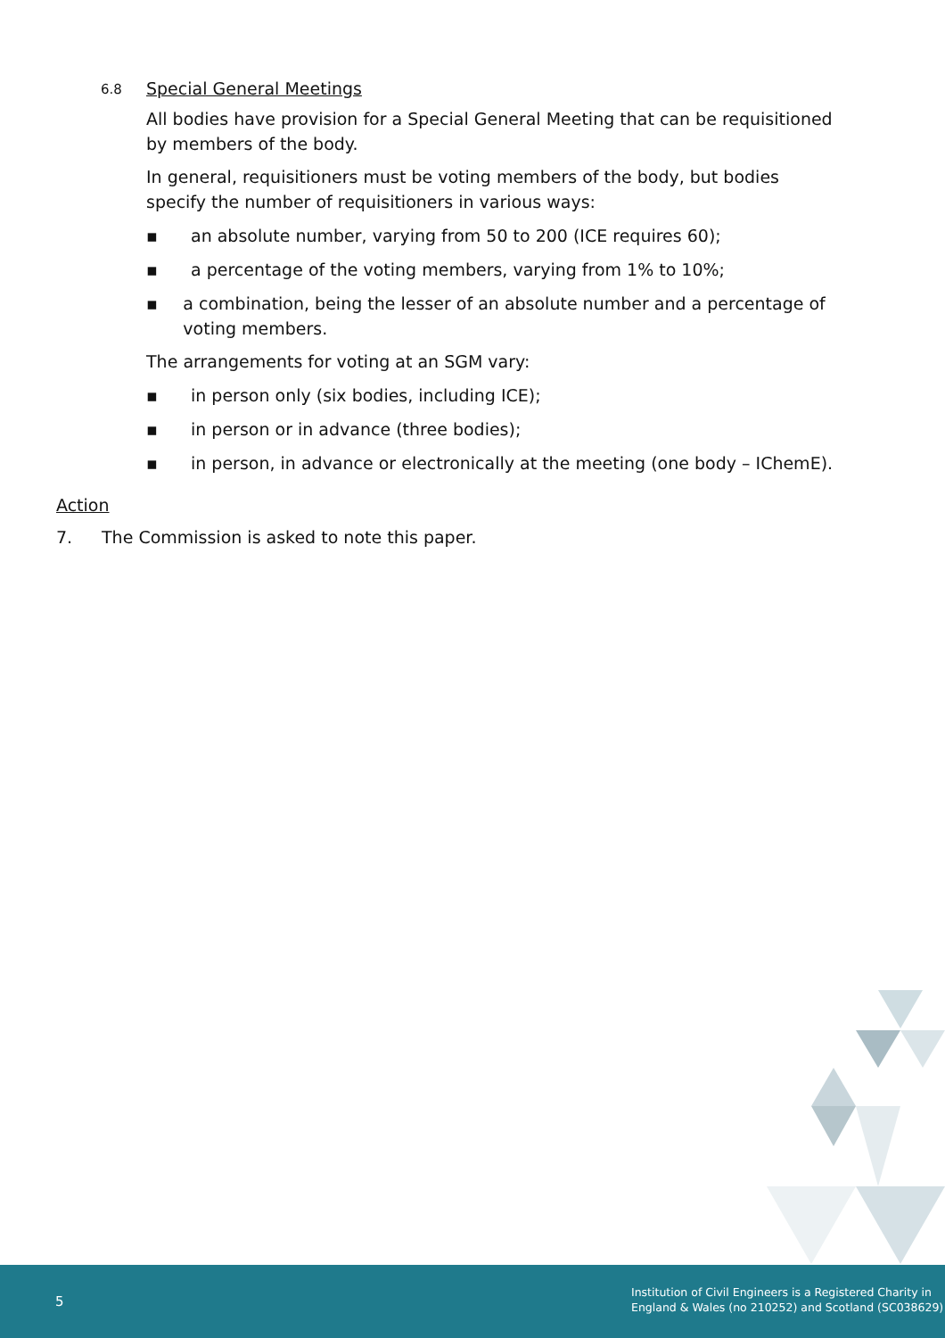6.8 Special General Meetings
All bodies have provision for a Special General Meeting that can be requisitioned by members of the body.
In general, requisitioners must be voting members of the body, but bodies specify the number of requisitioners in various ways:
▪ an absolute number, varying from 50 to 200 (ICE requires 60);
▪ a percentage of the voting members, varying from 1% to 10%;
▪ a combination, being the lesser of an absolute number and a percentage of voting members.
The arrangements for voting at an SGM vary:
▪ in person only (six bodies, including ICE);
▪ in person or in advance (three bodies);
▪ in person, in advance or electronically at the meeting (one body – IChemE).
Action
7. The Commission is asked to note this paper.
5
Institution of Civil Engineers is a Registered Charity in
England & Wales (no 210252) and Scotland (SC038629)